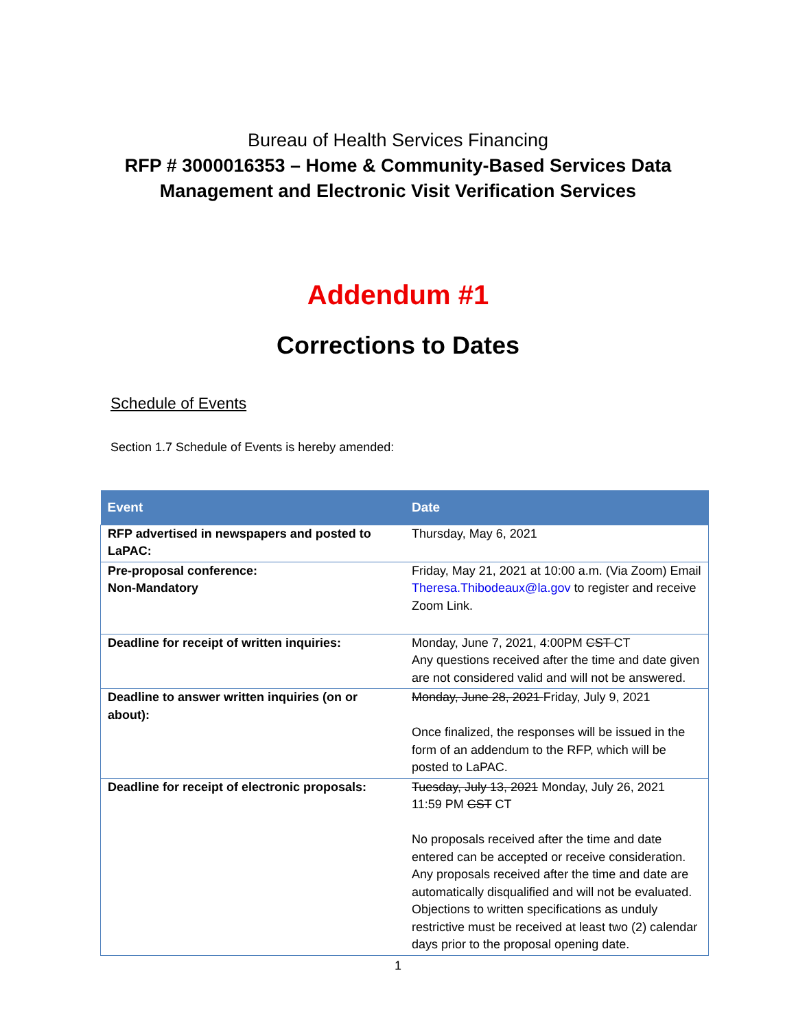Bureau of Health Services Financing
RFP # 3000016353 – Home & Community-Based Services Data
Management and Electronic Visit Verification Services
Addendum #1
Corrections to Dates
Schedule of Events
Section 1.7 Schedule of Events is hereby amended:
| Event | Date |
| --- | --- |
| RFP advertised in newspapers and posted to LaPAC: | Thursday, May 6, 2021 |
| Pre-proposal conference: Non-Mandatory | Friday, May 21, 2021 at 10:00 a.m. (Via Zoom) Email Theresa.Thibodeaux@la.gov to register and receive Zoom Link. |
| Deadline for receipt of written inquiries: | Monday, June 7, 2021, 4:00PM CST CT Any questions received after the time and date given are not considered valid and will not be answered. |
| Deadline to answer written inquiries (on or about): | Monday, June 28, 2021 Friday, July 9, 2021 Once finalized, the responses will be issued in the form of an addendum to the RFP, which will be posted to LaPAC. |
| Deadline for receipt of electronic proposals: | Tuesday, July 13, 2021 Monday, July 26, 2021 11:59 PM CST CT No proposals received after the time and date entered can be accepted or receive consideration. Any proposals received after the time and date are automatically disqualified and will not be evaluated. Objections to written specifications as unduly restrictive must be received at least two (2) calendar days prior to the proposal opening date. |
1